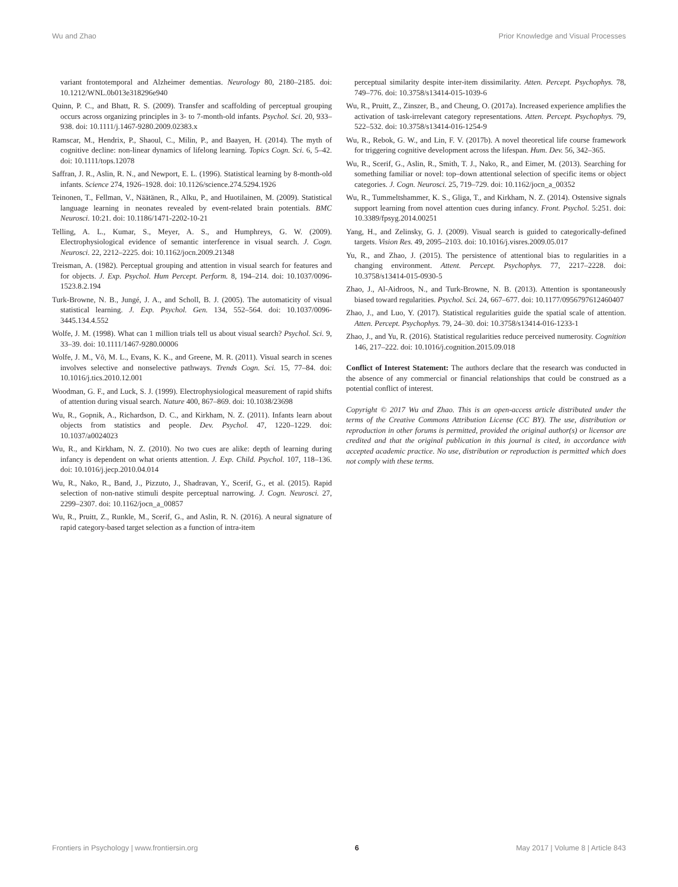Wu and Zhao Prior Knowledge and Visual Processes
variant frontotemporal and Alzheimer dementias. Neurology 80, 2180–2185. doi: 10.1212/WNL.0b013e318296e940
Quinn, P. C., and Bhatt, R. S. (2009). Transfer and scaffolding of perceptual grouping occurs across organizing principles in 3- to 7-month-old infants. Psychol. Sci. 20, 933–938. doi: 10.1111/j.1467-9280.2009.02383.x
Ramscar, M., Hendrix, P., Shaoul, C., Milin, P., and Baayen, H. (2014). The myth of cognitive decline: non-linear dynamics of lifelong learning. Topics Cogn. Sci. 6, 5–42. doi: 10.1111/tops.12078
Saffran, J. R., Aslin, R. N., and Newport, E. L. (1996). Statistical learning by 8-month-old infants. Science 274, 1926–1928. doi: 10.1126/science.274.5294.1926
Teinonen, T., Fellman, V., Näätänen, R., Alku, P., and Huotilainen, M. (2009). Statistical language learning in neonates revealed by event-related brain potentials. BMC Neurosci. 10:21. doi: 10.1186/1471-2202-10-21
Telling, A. L., Kumar, S., Meyer, A. S., and Humphreys, G. W. (2009). Electrophysiological evidence of semantic interference in visual search. J. Cogn. Neurosci. 22, 2212–2225. doi: 10.1162/jocn.2009.21348
Treisman, A. (1982). Perceptual grouping and attention in visual search for features and for objects. J. Exp. Psychol. Hum Percept. Perform. 8, 194–214. doi: 10.1037/0096-1523.8.2.194
Turk-Browne, N. B., Jungé, J. A., and Scholl, B. J. (2005). The automaticity of visual statistical learning. J. Exp. Psychol. Gen. 134, 552–564. doi: 10.1037/0096-3445.134.4.552
Wolfe, J. M. (1998). What can 1 million trials tell us about visual search? Psychol. Sci. 9, 33–39. doi: 10.1111/1467-9280.00006
Wolfe, J. M., Võ, M. L., Evans, K. K., and Greene, M. R. (2011). Visual search in scenes involves selective and nonselective pathways. Trends Cogn. Sci. 15, 77–84. doi: 10.1016/j.tics.2010.12.001
Woodman, G. F., and Luck, S. J. (1999). Electrophysiological measurement of rapid shifts of attention during visual search. Nature 400, 867–869. doi: 10.1038/23698
Wu, R., Gopnik, A., Richardson, D. C., and Kirkham, N. Z. (2011). Infants learn about objects from statistics and people. Dev. Psychol. 47, 1220–1229. doi: 10.1037/a0024023
Wu, R., and Kirkham, N. Z. (2010). No two cues are alike: depth of learning during infancy is dependent on what orients attention. J. Exp. Child. Psychol. 107, 118–136. doi: 10.1016/j.jecp.2010.04.014
Wu, R., Nako, R., Band, J., Pizzuto, J., Shadravan, Y., Scerif, G., et al. (2015). Rapid selection of non-native stimuli despite perceptual narrowing. J. Cogn. Neurosci. 27, 2299–2307. doi: 10.1162/jocn_a_00857
Wu, R., Pruitt, Z., Runkle, M., Scerif, G., and Aslin, R. N. (2016). A neural signature of rapid category-based target selection as a function of intra-item
perceptual similarity despite inter-item dissimilarity. Atten. Percept. Psychophys. 78, 749–776. doi: 10.3758/s13414-015-1039-6
Wu, R., Pruitt, Z., Zinszer, B., and Cheung, O. (2017a). Increased experience amplifies the activation of task-irrelevant category representations. Atten. Percept. Psychophys. 79, 522–532. doi: 10.3758/s13414-016-1254-9
Wu, R., Rebok, G. W., and Lin, F. V. (2017b). A novel theoretical life course framework for triggering cognitive development across the lifespan. Hum. Dev. 56, 342–365.
Wu, R., Scerif, G., Aslin, R., Smith, T. J., Nako, R., and Eimer, M. (2013). Searching for something familiar or novel: top–down attentional selection of specific items or object categories. J. Cogn. Neurosci. 25, 719–729. doi: 10.1162/jocn_a_00352
Wu, R., Tummeltshammer, K. S., Gliga, T., and Kirkham, N. Z. (2014). Ostensive signals support learning from novel attention cues during infancy. Front. Psychol. 5:251. doi: 10.3389/fpsyg.2014.00251
Yang, H., and Zelinsky, G. J. (2009). Visual search is guided to categorically-defined targets. Vision Res. 49, 2095–2103. doi: 10.1016/j.visres.2009.05.017
Yu, R., and Zhao, J. (2015). The persistence of attentional bias to regularities in a changing environment. Attent. Percept. Psychophys. 77, 2217–2228. doi: 10.3758/s13414-015-0930-5
Zhao, J., Al-Aidroos, N., and Turk-Browne, N. B. (2013). Attention is spontaneously biased toward regularities. Psychol. Sci. 24, 667–677. doi: 10.1177/0956797612460407
Zhao, J., and Luo, Y. (2017). Statistical regularities guide the spatial scale of attention. Atten. Percept. Psychophys. 79, 24–30. doi: 10.3758/s13414-016-1233-1
Zhao, J., and Yu, R. (2016). Statistical regularities reduce perceived numerosity. Cognition 146, 217–222. doi: 10.1016/j.cognition.2015.09.018
Conflict of Interest Statement: The authors declare that the research was conducted in the absence of any commercial or financial relationships that could be construed as a potential conflict of interest.
Copyright © 2017 Wu and Zhao. This is an open-access article distributed under the terms of the Creative Commons Attribution License (CC BY). The use, distribution or reproduction in other forums is permitted, provided the original author(s) or licensor are credited and that the original publication in this journal is cited, in accordance with accepted academic practice. No use, distribution or reproduction is permitted which does not comply with these terms.
Frontiers in Psychology | www.frontiersin.org 6 May 2017 | Volume 8 | Article 843